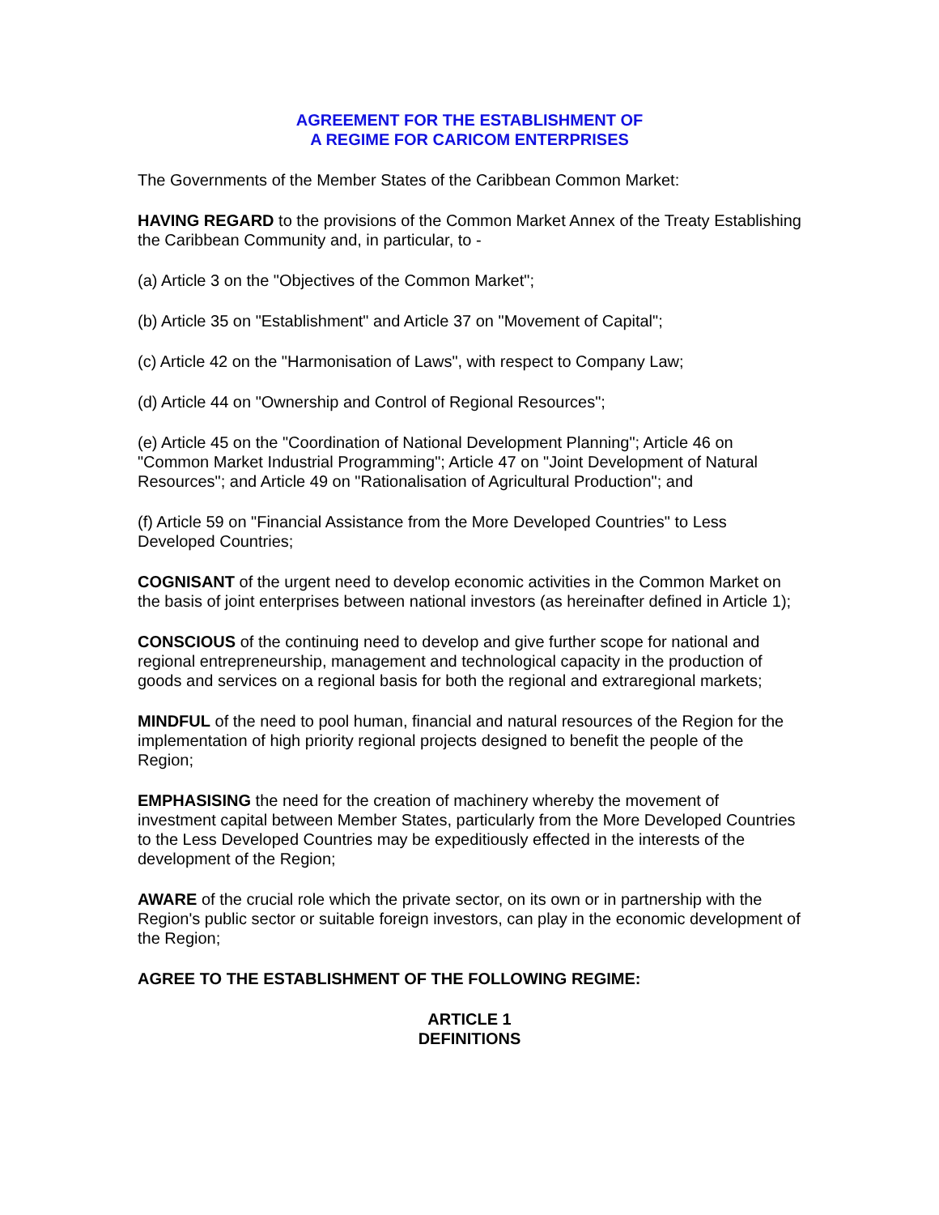AGREEMENT FOR THE ESTABLISHMENT OF
A REGIME FOR CARICOM ENTERPRISES
The Governments of the Member States of the Caribbean Common Market:
HAVING REGARD to the provisions of the Common Market Annex of the Treaty Establishing the Caribbean Community and, in particular, to -
(a) Article 3 on the "Objectives of the Common Market";
(b) Article 35 on "Establishment" and Article 37 on "Movement of Capital";
(c) Article 42 on the "Harmonisation of Laws", with respect to Company Law;
(d) Article 44 on "Ownership and Control of Regional Resources";
(e) Article 45 on the "Coordination of National Development Planning"; Article 46 on "Common Market Industrial Programming"; Article 47 on "Joint Development of Natural Resources"; and Article 49 on "Rationalisation of Agricultural Production"; and
(f) Article 59 on "Financial Assistance from the More Developed Countries" to Less Developed Countries;
COGNISANT of the urgent need to develop economic activities in the Common Market on the basis of joint enterprises between national investors (as hereinafter defined in Article 1);
CONSCIOUS of the continuing need to develop and give further scope for national and regional entrepreneurship, management and technological capacity in the production of goods and services on a regional basis for both the regional and extraregional markets;
MINDFUL of the need to pool human, financial and natural resources of the Region for the implementation of high priority regional projects designed to benefit the people of the Region;
EMPHASISING the need for the creation of machinery whereby the movement of investment capital between Member States, particularly from the More Developed Countries to the Less Developed Countries may be expeditiously effected in the interests of the development of the Region;
AWARE of the crucial role which the private sector, on its own or in partnership with the Region's public sector or suitable foreign investors, can play in the economic development of the Region;
AGREE TO THE ESTABLISHMENT OF THE FOLLOWING REGIME:
ARTICLE 1
DEFINITIONS